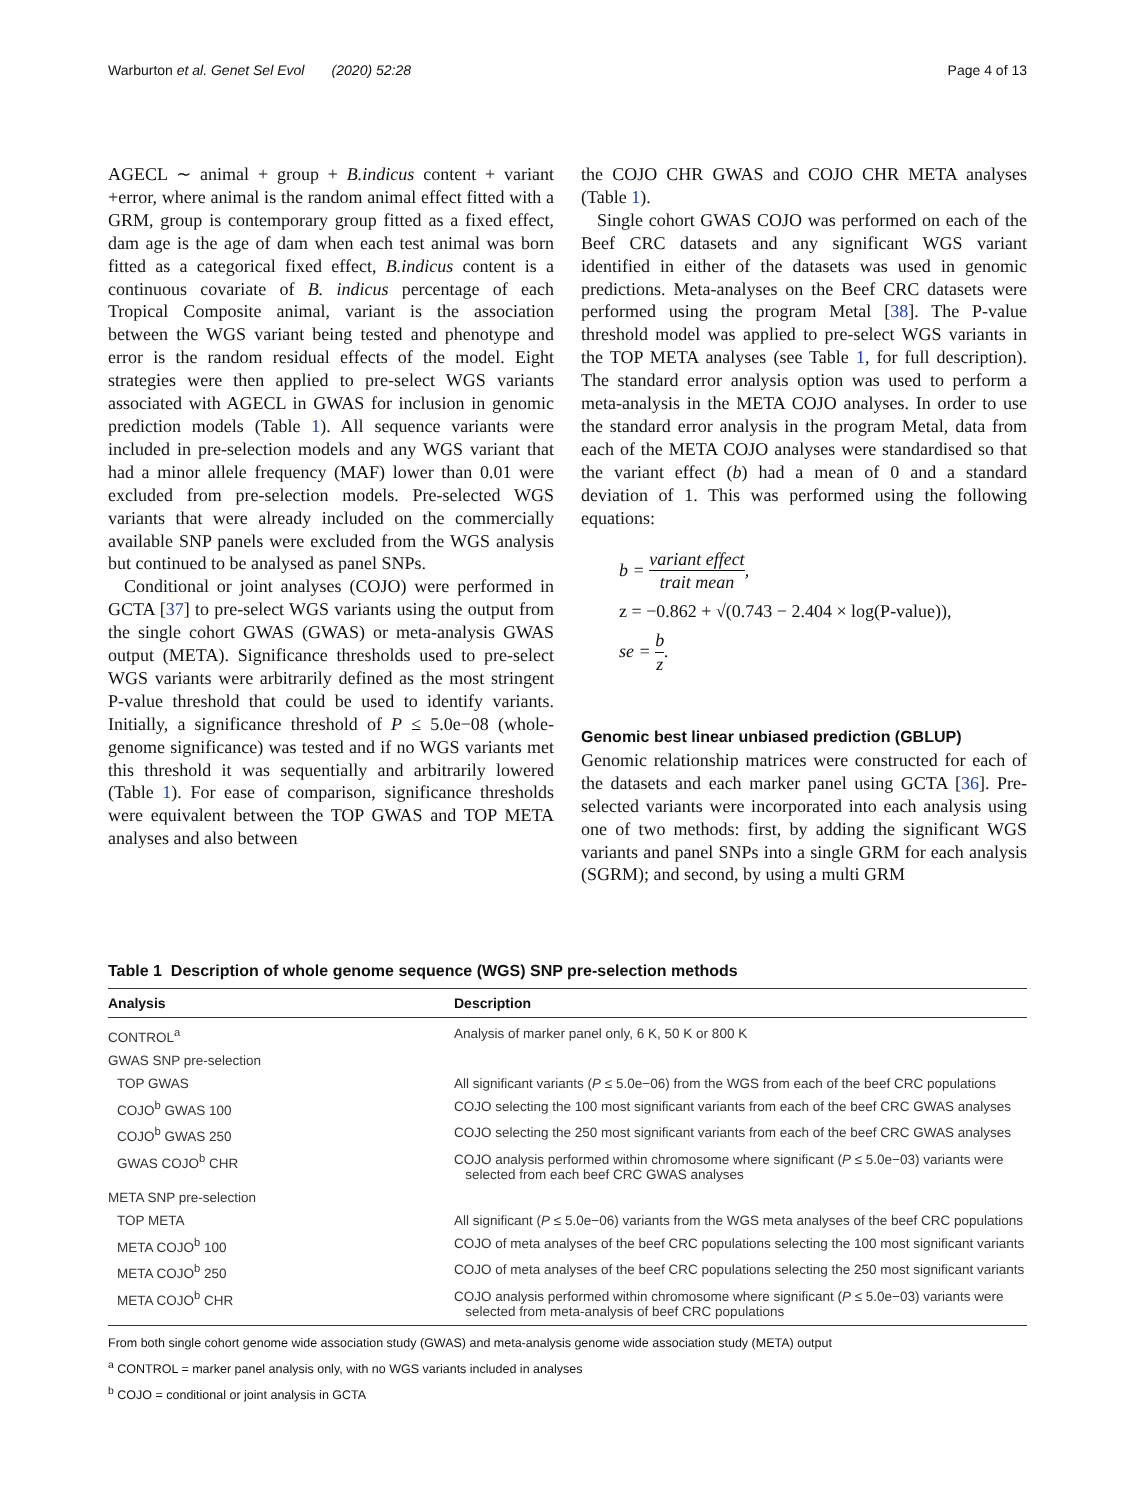Warburton et al. Genet Sel Evol (2020) 52:28 Page 4 of 13
AGECL ∼ animal + group + B.indicus content + variant +error, where animal is the random animal effect fitted with a GRM, group is contemporary group fitted as a fixed effect, dam age is the age of dam when each test animal was born fitted as a categorical fixed effect, B.indicus content is a continuous covariate of B. indicus percentage of each Tropical Composite animal, variant is the association between the WGS variant being tested and phenotype and error is the random residual effects of the model. Eight strategies were then applied to pre-select WGS variants associated with AGECL in GWAS for inclusion in genomic prediction models (Table 1). All sequence variants were included in pre-selection models and any WGS variant that had a minor allele frequency (MAF) lower than 0.01 were excluded from pre-selection models. Pre-selected WGS variants that were already included on the commercially available SNP panels were excluded from the WGS analysis but continued to be analysed as panel SNPs.
Conditional or joint analyses (COJO) were performed in GCTA [37] to pre-select WGS variants using the output from the single cohort GWAS (GWAS) or meta-analysis GWAS output (META). Significance thresholds used to pre-select WGS variants were arbitrarily defined as the most stringent P-value threshold that could be used to identify variants. Initially, a significance threshold of P ≤ 5.0e−08 (whole-genome significance) was tested and if no WGS variants met this threshold it was sequentially and arbitrarily lowered (Table 1). For ease of comparison, significance thresholds were equivalent between the TOP GWAS and TOP META analyses and also between
the COJO CHR GWAS and COJO CHR META analyses (Table 1).
Single cohort GWAS COJO was performed on each of the Beef CRC datasets and any significant WGS variant identified in either of the datasets was used in genomic predictions. Meta-analyses on the Beef CRC datasets were performed using the program Metal [38]. The P-value threshold model was applied to pre-select WGS variants in the TOP META analyses (see Table 1, for full description). The standard error analysis option was used to perform a meta-analysis in the META COJO analyses. In order to use the standard error analysis in the program Metal, data from each of the META COJO analyses were standardised so that the variant effect (b) had a mean of 0 and a standard deviation of 1. This was performed using the following equations:
b = variant effect trait mean,
z = −0.862 + √(0.743 − 2.404 × log(P-value)),
se = b z.
Genomic best linear unbiased prediction (GBLUP)
Genomic relationship matrices were constructed for each of the datasets and each marker panel using GCTA [36]. Pre-selected variants were incorporated into each analysis using one of two methods: first, by adding the significant WGS variants and panel SNPs into a single GRM for each analysis (SGRM); and second, by using a multi GRM
Table 1 Description of whole genome sequence (WGS) SNP pre-selection methods
| Analysis | Description |
| --- | --- |
| CONTROL<sup>a</sup> | Analysis of marker panel only, 6 K, 50 K or 800 K |
| GWAS SNP pre-selection | |
| TOP GWAS | All significant variants ( P ≤ 5.0e−06) from the WGS from each of the beef CRC populations |
| COJO<sup>b</sup> GWAS 100 | COJO selecting the 100 most significant variants from each of the beef CRC GWAS analyses |
| COJO<sup>b</sup> GWAS 250 | COJO selecting the 250 most significant variants from each of the beef CRC GWAS analyses |
| GWAS COJO<sup>b</sup> CHR | COJO analysis performed within chromosome where significant ( P ≤ 5.0e−03) variants were selected from each beef CRC GWAS analyses |
| META SNP pre-selection | |
| TOP META | All significant ( P ≤ 5.0e−06) variants from the WGS meta analyses of the beef CRC populations |
| META COJO<sup>b</sup> 100 | COJO of meta analyses of the beef CRC populations selecting the 100 most significant variants |
| META COJO<sup>b</sup> 250 | COJO of meta analyses of the beef CRC populations selecting the 250 most significant variants |
| META COJO<sup>b</sup> CHR | COJO analysis performed within chromosome where significant ( P ≤ 5.0e−03) variants were selected from meta-analysis of beef CRC populations |
From both single cohort genome wide association study (GWAS) and meta-analysis genome wide association study (META) output
<sup>a</sup> CONTROL = marker panel analysis only, with no WGS variants included in analyses
<sup>b</sup> COJO = conditional or joint analysis in GCTA